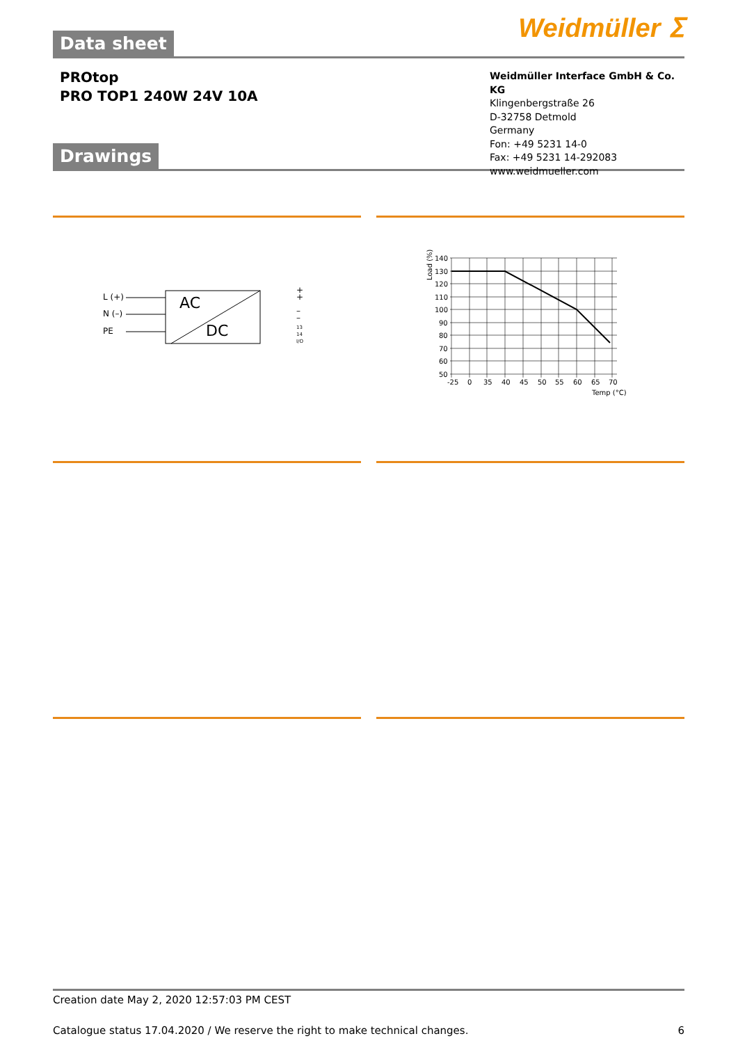Weidmüller ⵉ
Data sheet
PROtop
PRO TOP1 240W 24V 10A
Weidmüller Interface GmbH & Co. KG
Klingenbergstraße 26
D-32758 Detmold
Germany
Fon: +49 5231 14-0
Fax: +49 5231 14-292083
www.weidmueller.com
Drawings
AC
DC
L (+)
N (–)
PE
+
+
–
–
13
14
I/O
Load (%)
140
130
120
110
100
90
80
70
60
50
-25
0
35
40
45
50
55
60
65
70
Temp (°C)
Creation date May 2, 2020 12:57:03 PM CEST
Catalogue status 17.04.2020 / We reserve the right to make technical changes. 6